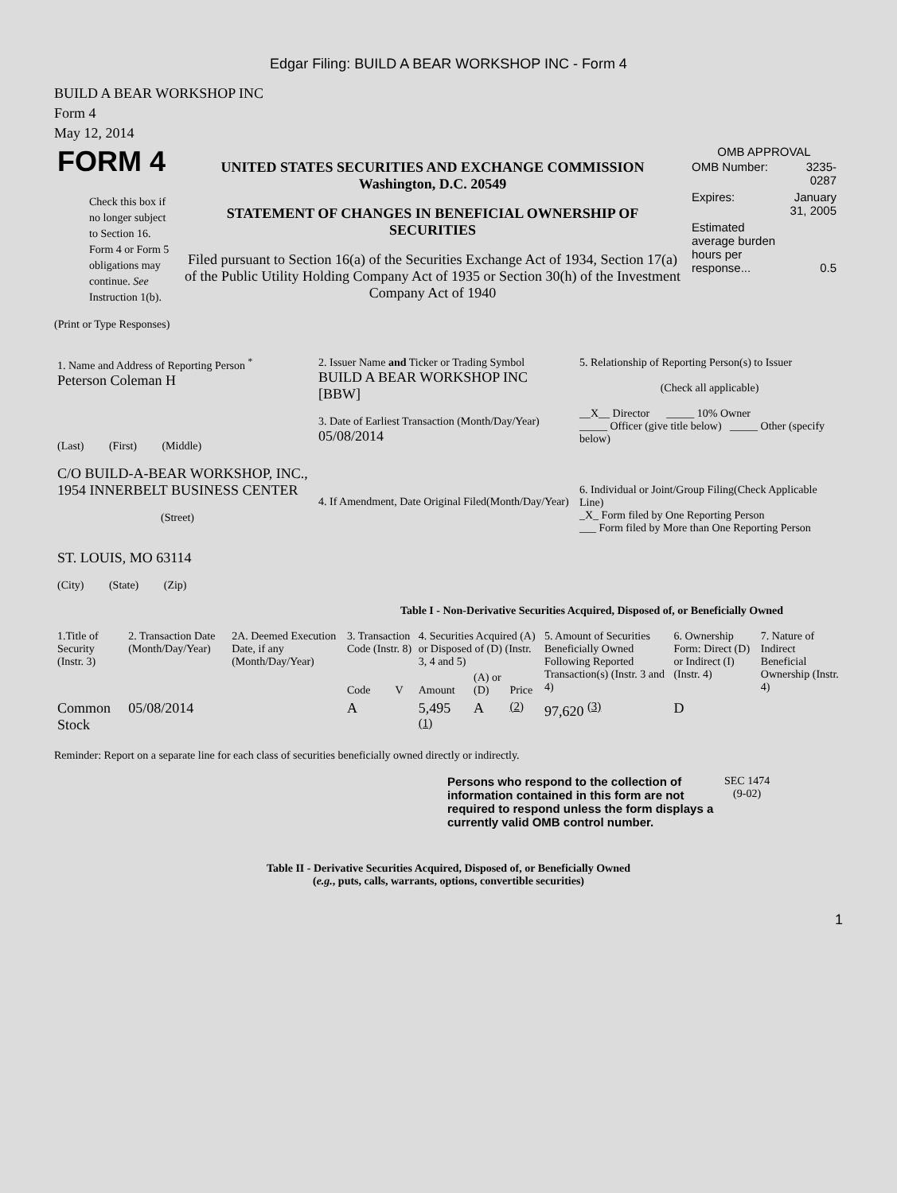Edgar Filing: BUILD A BEAR WORKSHOP INC - Form 4
BUILD A BEAR WORKSHOP INC
Form 4
May 12, 2014
| FORM 4 Check this box if no longer subject to Section 16. Form 4 or Form 5 obligations may continue. See Instruction 1(b). | UNITED STATES SECURITIES AND EXCHANGE COMMISSION Washington, D.C. 20549 STATEMENT OF CHANGES IN BENEFICIAL OWNERSHIP OF SECURITIES Filed pursuant to Section 16(a) of the Securities Exchange Act of 1934, Section 17(a) of the Public Utility Holding Company Act of 1935 or Section 30(h) of the Investment Company Act of 1940 | OMB APPROVAL / OMB Number: / 3235-0287 / / Expires: / January 31, 2005 / / Estimated average burden hours per response... / 0.5 / |
(Print or Type Responses)
| 1. Name and Address of Reporting Person <sup>*</sup> Peterson Coleman H (Last) (First) (Middle) C/O BUILD-A-BEAR WORKSHOP, INC., 1954 INNERBELT BUSINESS CENTER (Street) ST. LOUIS, MO 63114 (City) (State) (Zip) | 2. Issuer Name and Ticker or Trading Symbol BUILD A BEAR WORKSHOP INC [BBW] 3. Date of Earliest Transaction (Month/Day/Year) 05/08/2014 4. If Amendment, Date Original Filed(Month/Day/Year) | 5. Relationship of Reporting Person(s) to Issuer (Check all applicable) __X__ Director _____ 10% Owner _____ Officer (give title below) _____ Other (specify below) 6. Individual or Joint/Group Filing(Check Applicable Line) _X_ Form filed by One Reporting Person ___ Form filed by More than One Reporting Person |
Table I - Non-Derivative Securities Acquired, Disposed of, or Beneficially Owned
| 1.Title of Security (Instr. 3) | 2. Transaction Date (Month/Day/Year) | 2A. Deemed Execution Date, if any (Month/Day/Year) | 3. Transaction Code (Instr. 8) | | 4. Securities Acquired (A) or Disposed of (D) (Instr. 3, 4 and 5) | | | 5. Amount of Securities Beneficially Owned Following Reported Transaction(s) (Instr. 3 and 4) | 6. Ownership Form: Direct (D) or Indirect (I) (Instr. 4) | 7. Nature of Indirect Beneficial Ownership (Instr. 4) |
| --- | --- | --- | --- | --- | --- | --- | --- | --- | --- | --- |
| | | | Code | V | Amount | (A) or (D) | Price | | | |
| Common Stock | 05/08/2014 | | A | | 5,495 <sup>(1)</sup> | A | <sup>(2)</sup> | 97,620 <sup>(3)</sup> | D | |
Reminder: Report on a separate line for each class of securities beneficially owned directly or indirectly.
| Persons who respond to the collection of information contained in this form are not required to respond unless the form displays a currently valid OMB control number. | SEC 1474 (9-02) |
Table II - Derivative Securities Acquired, Disposed of, or Beneficially Owned
(e.g., puts, calls, warrants, options, convertible securities)
1